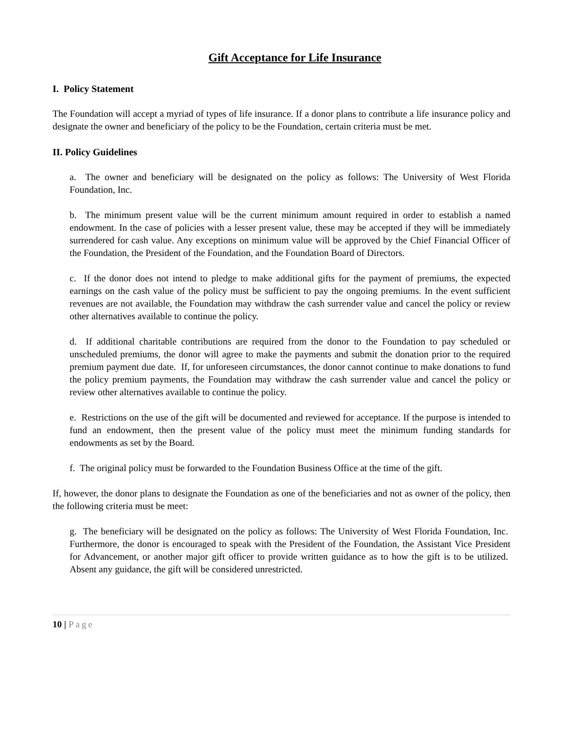Gift Acceptance for Life Insurance
I. Policy Statement
The Foundation will accept a myriad of types of life insurance. If a donor plans to contribute a life insurance policy and designate the owner and beneficiary of the policy to be the Foundation, certain criteria must be met.
II. Policy Guidelines
a. The owner and beneficiary will be designated on the policy as follows: The University of West Florida Foundation, Inc.
b. The minimum present value will be the current minimum amount required in order to establish a named endowment. In the case of policies with a lesser present value, these may be accepted if they will be immediately surrendered for cash value. Any exceptions on minimum value will be approved by the Chief Financial Officer of the Foundation, the President of the Foundation, and the Foundation Board of Directors.
c. If the donor does not intend to pledge to make additional gifts for the payment of premiums, the expected earnings on the cash value of the policy must be sufficient to pay the ongoing premiums. In the event sufficient revenues are not available, the Foundation may withdraw the cash surrender value and cancel the policy or review other alternatives available to continue the policy.
d. If additional charitable contributions are required from the donor to the Foundation to pay scheduled or unscheduled premiums, the donor will agree to make the payments and submit the donation prior to the required premium payment due date. If, for unforeseen circumstances, the donor cannot continue to make donations to fund the policy premium payments, the Foundation may withdraw the cash surrender value and cancel the policy or review other alternatives available to continue the policy.
e. Restrictions on the use of the gift will be documented and reviewed for acceptance. If the purpose is intended to fund an endowment, then the present value of the policy must meet the minimum funding standards for endowments as set by the Board.
f. The original policy must be forwarded to the Foundation Business Office at the time of the gift.
If, however, the donor plans to designate the Foundation as one of the beneficiaries and not as owner of the policy, then the following criteria must be meet:
g. The beneficiary will be designated on the policy as follows: The University of West Florida Foundation, Inc. Furthermore, the donor is encouraged to speak with the President of the Foundation, the Assistant Vice President for Advancement, or another major gift officer to provide written guidance as to how the gift is to be utilized. Absent any guidance, the gift will be considered unrestricted.
10 | Page